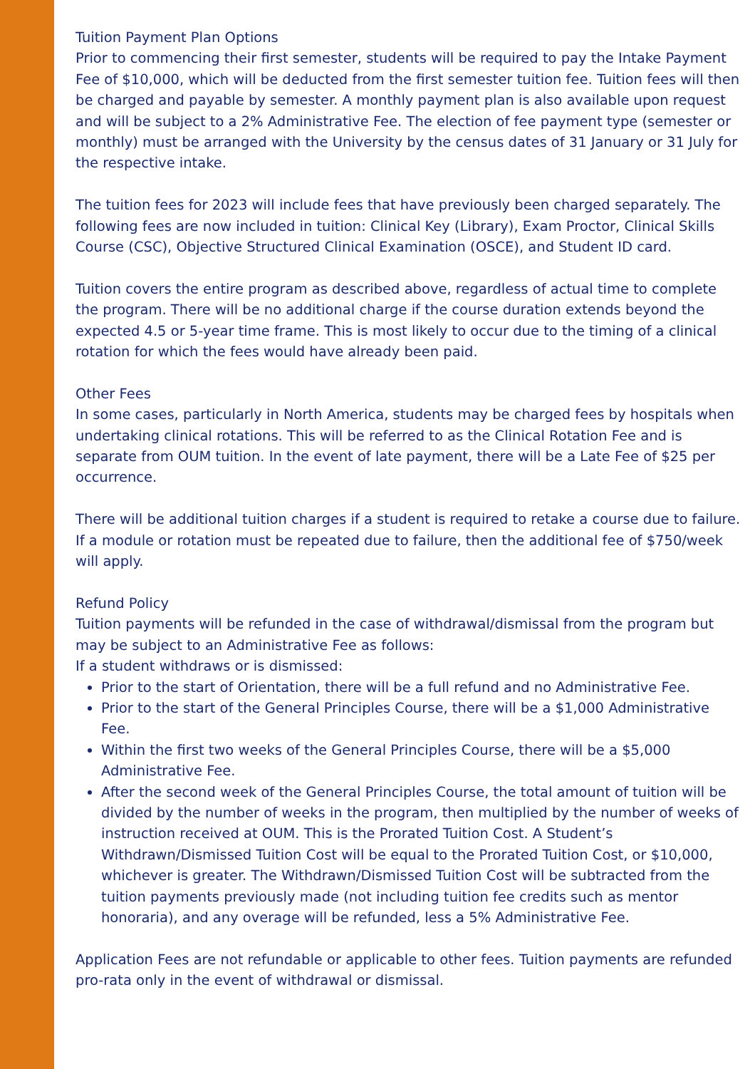Tuition Payment Plan Options
Prior to commencing their first semester, students will be required to pay the Intake Payment Fee of $10,000, which will be deducted from the first semester tuition fee. Tuition fees will then be charged and payable by semester. A monthly payment plan is also available upon request and will be subject to a 2% Administrative Fee. The election of fee payment type (semester or monthly) must be arranged with the University by the census dates of 31 January or 31 July for the respective intake.
The tuition fees for 2023 will include fees that have previously been charged separately. The following fees are now included in tuition: Clinical Key (Library), Exam Proctor, Clinical Skills Course (CSC), Objective Structured Clinical Examination (OSCE), and Student ID card.
Tuition covers the entire program as described above, regardless of actual time to complete the program. There will be no additional charge if the course duration extends beyond the expected 4.5 or 5-year time frame. This is most likely to occur due to the timing of a clinical rotation for which the fees would have already been paid.
Other Fees
In some cases, particularly in North America, students may be charged fees by hospitals when undertaking clinical rotations. This will be referred to as the Clinical Rotation Fee and is separate from OUM tuition. In the event of late payment, there will be a Late Fee of $25 per occurrence.
There will be additional tuition charges if a student is required to retake a course due to failure. If a module or rotation must be repeated due to failure, then the additional fee of $750/week will apply.
Refund Policy
Tuition payments will be refunded in the case of withdrawal/dismissal from the program but may be subject to an Administrative Fee as follows:
If a student withdraws or is dismissed:
Prior to the start of Orientation, there will be a full refund and no Administrative Fee.
Prior to the start of the General Principles Course, there will be a $1,000 Administrative Fee.
Within the first two weeks of the General Principles Course, there will be a $5,000 Administrative Fee.
After the second week of the General Principles Course, the total amount of tuition will be divided by the number of weeks in the program, then multiplied by the number of weeks of instruction received at OUM. This is the Prorated Tuition Cost. A Student’s Withdrawn/Dismissed Tuition Cost will be equal to the Prorated Tuition Cost, or $10,000, whichever is greater. The Withdrawn/Dismissed Tuition Cost will be subtracted from the tuition payments previously made (not including tuition fee credits such as mentor honoraria), and any overage will be refunded, less a 5% Administrative Fee.
Application Fees are not refundable or applicable to other fees. Tuition payments are refunded pro-rata only in the event of withdrawal or dismissal.